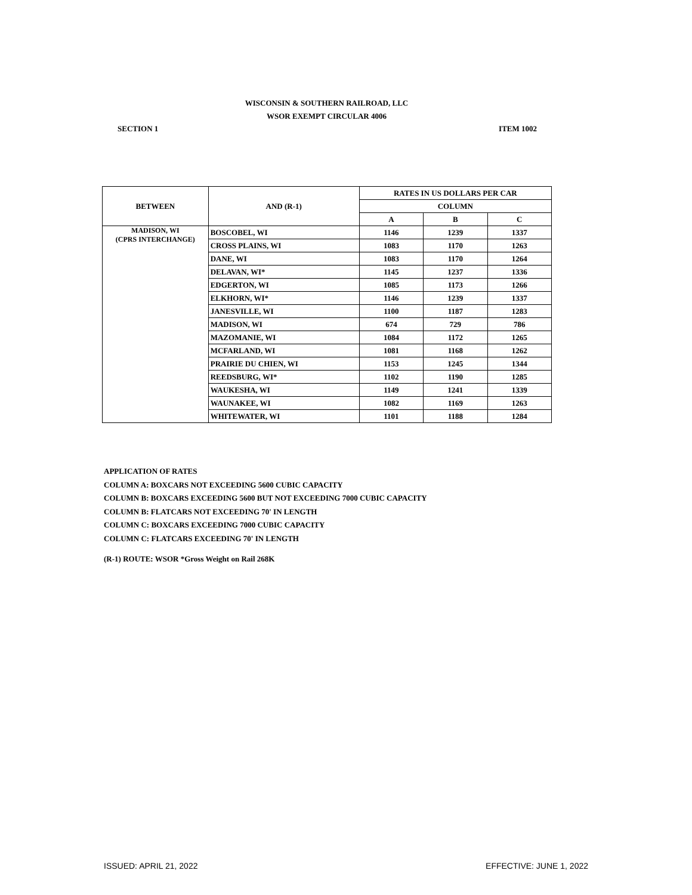WISCONSIN & SOUTHERN RAILROAD, LLC
WSOR EXEMPT CIRCULAR 4006
SECTION 1 ITEM 1002
| BETWEEN | AND (R-1) | RATES IN US DOLLARS PER CAR | | |
| --- | --- | --- | --- | --- |
| | | COLUMN | | |
| | | A | B | C |
| MADISON, WI (CPRS INTERCHANGE) | BOSCOBEL, WI | 1146 | 1239 | 1337 |
| | CROSS PLAINS, WI | 1083 | 1170 | 1263 |
| | DANE, WI | 1083 | 1170 | 1264 |
| | DELAVAN, WI* | 1145 | 1237 | 1336 |
| | EDGERTON, WI | 1085 | 1173 | 1266 |
| | ELKHORN, WI* | 1146 | 1239 | 1337 |
| | JANESVILLE, WI | 1100 | 1187 | 1283 |
| | MADISON, WI | 674 | 729 | 786 |
| | MAZOMANIE, WI | 1084 | 1172 | 1265 |
| | MCFARLAND, WI | 1081 | 1168 | 1262 |
| | PRAIRIE DU CHIEN, WI | 1153 | 1245 | 1344 |
| | REEDSBURG, WI* | 1102 | 1190 | 1285 |
| | WAUKESHA, WI | 1149 | 1241 | 1339 |
| | WAUNAKEE, WI | 1082 | 1169 | 1263 |
| | WHITEWATER, WI | 1101 | 1188 | 1284 |
APPLICATION OF RATES
COLUMN A: BOXCARS NOT EXCEEDING 5600 CUBIC CAPACITY
COLUMN B: BOXCARS EXCEEDING 5600 BUT NOT EXCEEDING 7000 CUBIC CAPACITY
COLUMN B: FLATCARS NOT EXCEEDING 70' IN LENGTH
COLUMN C: BOXCARS EXCEEDING 7000 CUBIC CAPACITY
COLUMN C: FLATCARS EXCEEDING 70' IN LENGTH
(R-1) ROUTE: WSOR *Gross Weight on Rail 268K
ISSUED: APRIL 21, 2022 EFFECTIVE: JUNE 1, 2022